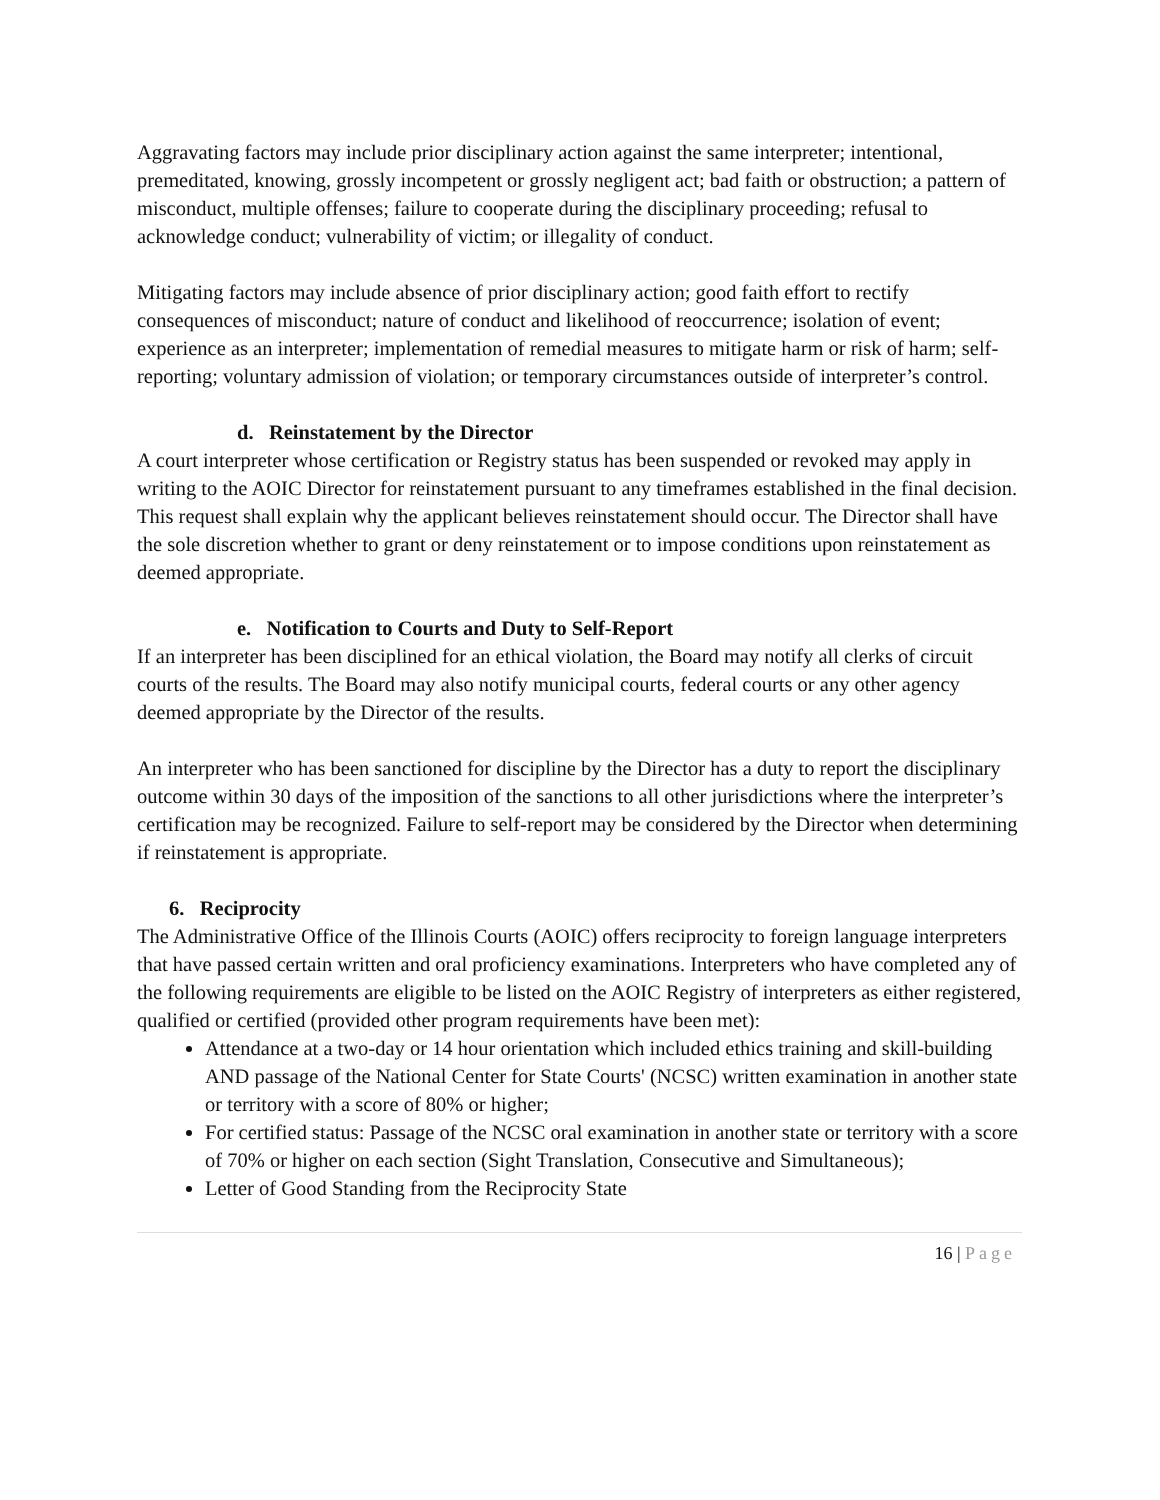Aggravating factors may include prior disciplinary action against the same interpreter; intentional, premeditated, knowing, grossly incompetent or grossly negligent act; bad faith or obstruction; a pattern of misconduct, multiple offenses; failure to cooperate during the disciplinary proceeding; refusal to acknowledge conduct; vulnerability of victim; or illegality of conduct.
Mitigating factors may include absence of prior disciplinary action; good faith effort to rectify consequences of misconduct; nature of conduct and likelihood of reoccurrence; isolation of event; experience as an interpreter; implementation of remedial measures to mitigate harm or risk of harm; self-reporting; voluntary admission of violation; or temporary circumstances outside of interpreter’s control.
d. Reinstatement by the Director
A court interpreter whose certification or Registry status has been suspended or revoked may apply in writing to the AOIC Director for reinstatement pursuant to any timeframes established in the final decision. This request shall explain why the applicant believes reinstatement should occur. The Director shall have the sole discretion whether to grant or deny reinstatement or to impose conditions upon reinstatement as deemed appropriate.
e. Notification to Courts and Duty to Self-Report
If an interpreter has been disciplined for an ethical violation, the Board may notify all clerks of circuit courts of the results. The Board may also notify municipal courts, federal courts or any other agency deemed appropriate by the Director of the results.
An interpreter who has been sanctioned for discipline by the Director has a duty to report the disciplinary outcome within 30 days of the imposition of the sanctions to all other jurisdictions where the interpreter’s certification may be recognized. Failure to self-report may be considered by the Director when determining if reinstatement is appropriate.
6. Reciprocity
The Administrative Office of the Illinois Courts (AOIC) offers reciprocity to foreign language interpreters that have passed certain written and oral proficiency examinations. Interpreters who have completed any of the following requirements are eligible to be listed on the AOIC Registry of interpreters as either registered, qualified or certified (provided other program requirements have been met):
Attendance at a two-day or 14 hour orientation which included ethics training and skill-building AND passage of the National Center for State Courts' (NCSC) written examination in another state or territory with a score of 80% or higher;
For certified status: Passage of the NCSC oral examination in another state or territory with a score of 70% or higher on each section (Sight Translation, Consecutive and Simultaneous);
Letter of Good Standing from the Reciprocity State
16 | Page